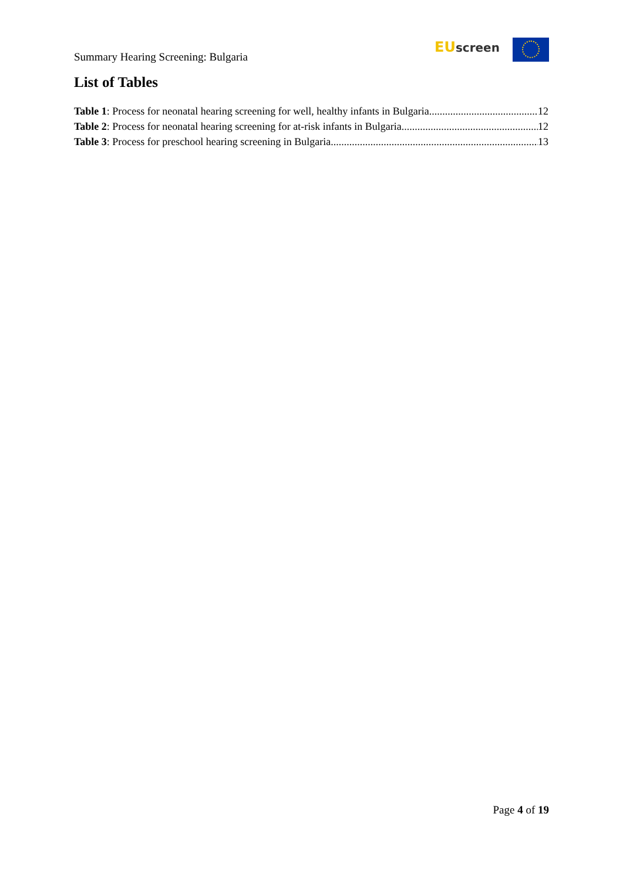Summary Hearing Screening: Bulgaria
EU screen
List of Tables
Table 1: Process for neonatal hearing screening for well, healthy infants in Bulgaria. 12
Table 2: Process for neonatal hearing screening for at-risk infants in Bulgaria. 12
Table 3: Process for preschool hearing screening in Bulgaria. 13
Page 4 of 19